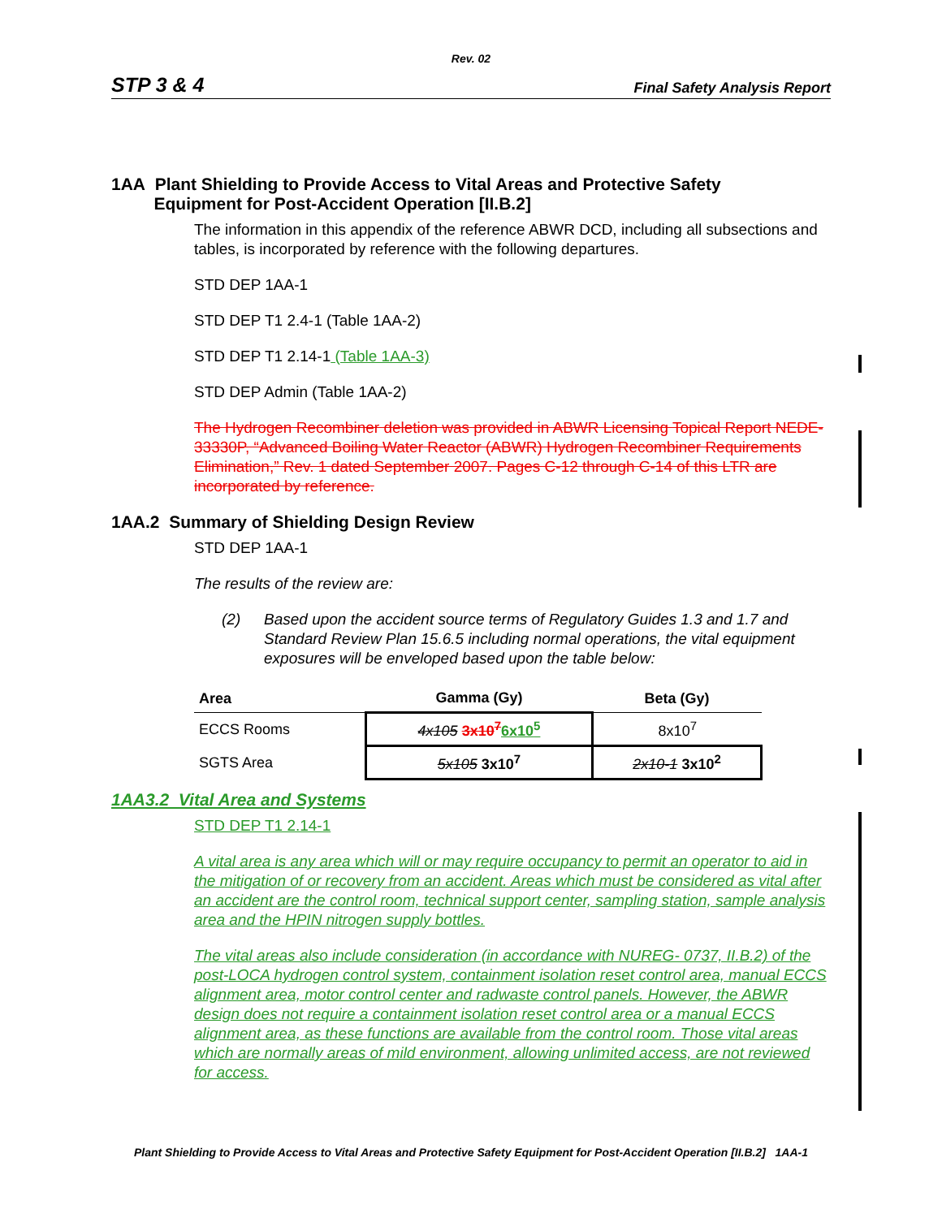Rev. 02
STP 3 & 4 Final Safety Analysis Report
1AA Plant Shielding to Provide Access to Vital Areas and Protective Safety
Equipment for Post-Accident Operation [II.B.2]
The information in this appendix of the reference ABWR DCD, including all subsections and tables, is incorporated by reference with the following departures.
STD DEP 1AA-1
STD DEP T1 2.4-1 (Table 1AA-2)
STD DEP T1 2.14-1 (Table 1AA-3)
STD DEP Admin (Table 1AA-2)
The Hydrogen Recombiner deletion was provided in ABWR Licensing Topical Report NEDE-33330P, “Advanced Boiling Water Reactor (ABWR) Hydrogen Recombiner Requirements Elimination,” Rev. 1 dated September 2007. Pages C-12 through C-14 of this LTR are incorporated by reference.
1AA.2 Summary of Shielding Design Review
STD DEP 1AA-1
The results of the review are:
(2) Based upon the accident source terms of Regulatory Guides 1.3 and 1.7 and Standard Review Plan 15.6.5 including normal operations, the vital equipment exposures will be enveloped based upon the table below:
| Area | Gamma (Gy) | Beta (Gy) |
| --- | --- | --- |
| ECCS Rooms | 4x105 3x10<sup>7</sup> 6x10<sup>5</sup> | 8x10<sup>7</sup> |
| SGTS Area | 5x105 3x10<sup>7</sup> | 2x10-1 3x10<sup>2</sup> |
1AA3.2 Vital Area and Systems
STD DEP T1 2.14-1
A vital area is any area which will or may require occupancy to permit an operator to aid in the mitigation of or recovery from an accident. Areas which must be considered as vital after an accident are the control room, technical support center, sampling station, sample analysis area and the HPIN nitrogen supply bottles.
The vital areas also include consideration (in accordance with NUREG- 0737, II.B.2) of the post-LOCA hydrogen control system, containment isolation reset control area, manual ECCS alignment area, motor control center and radwaste control panels. However, the ABWR design does not require a containment isolation reset control area or a manual ECCS alignment area, as these functions are available from the control room. Those vital areas which are normally areas of mild environment, allowing unlimited access, are not reviewed for access.
Plant Shielding to Provide Access to Vital Areas and Protective Safety Equipment for Post-Accident Operation [II.B.2] 1AA-1